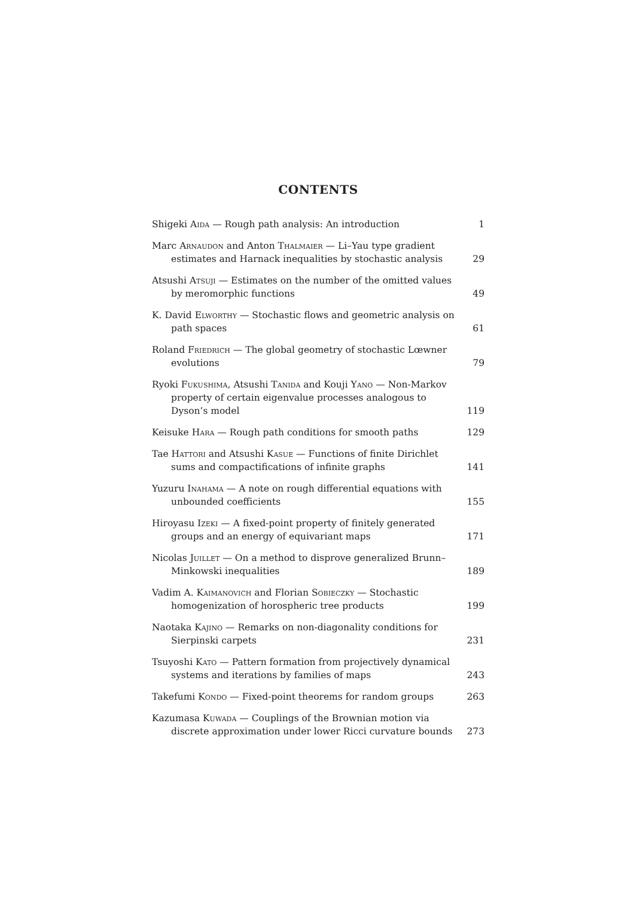CONTENTS
Shigeki Aida — Rough path analysis: An introduction
1
Marc Arnaudon and Anton Thalmaier — Li–Yau type gradient estimates and Harnack inequalities by stochastic analysis
29
Atsushi Atsuji — Estimates on the number of the omitted values by meromorphic functions
49
K. David Elworthy — Stochastic flows and geometric analysis on path spaces
61
Roland Friedrich — The global geometry of stochastic Lœwner evolutions
79
Ryoki Fukushima, Atsushi Tanida and Kouji Yano — Non-Markov property of certain eigenvalue processes analogous to Dyson’s model
119
Keisuke Hara — Rough path conditions for smooth paths
129
Tae Hattori and Atsushi Kasue — Functions of finite Dirichlet sums and compactifications of infinite graphs
141
Yuzuru Inahama — A note on rough differential equations with unbounded coefficients
155
Hiroyasu Izeki — A fixed-point property of finitely generated groups and an energy of equivariant maps
171
Nicolas Juillet — On a method to disprove generalized Brunn–Minkowski inequalities
189
Vadim A. Kaimanovich and Florian Sobieczky — Stochastic homogenization of horospheric tree products
199
Naotaka Kajino — Remarks on non-diagonality conditions for Sierpinski carpets
231
Tsuyoshi Kato — Pattern formation from projectively dynamical systems and iterations by families of maps
243
Takefumi Kondo — Fixed-point theorems for random groups
263
Kazumasa Kuwada — Couplings of the Brownian motion via discrete approximation under lower Ricci curvature bounds
273